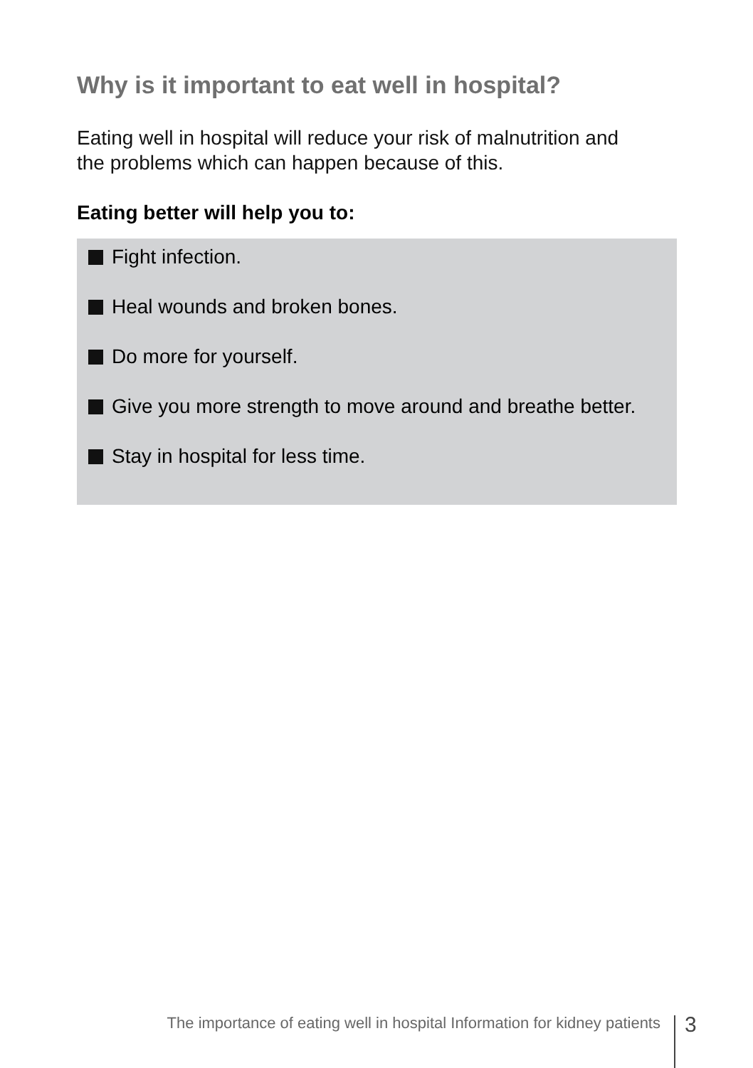Why is it important to eat well in hospital?
Eating well in hospital will reduce your risk of malnutrition and
the problems which can happen because of this.
Eating better will help you to:
Fight infection.
Heal wounds and broken bones.
Do more for yourself.
Give you more strength to move around and breathe better.
Stay in hospital for less time.
The importance of eating well in hospital Information for kidney patients
3